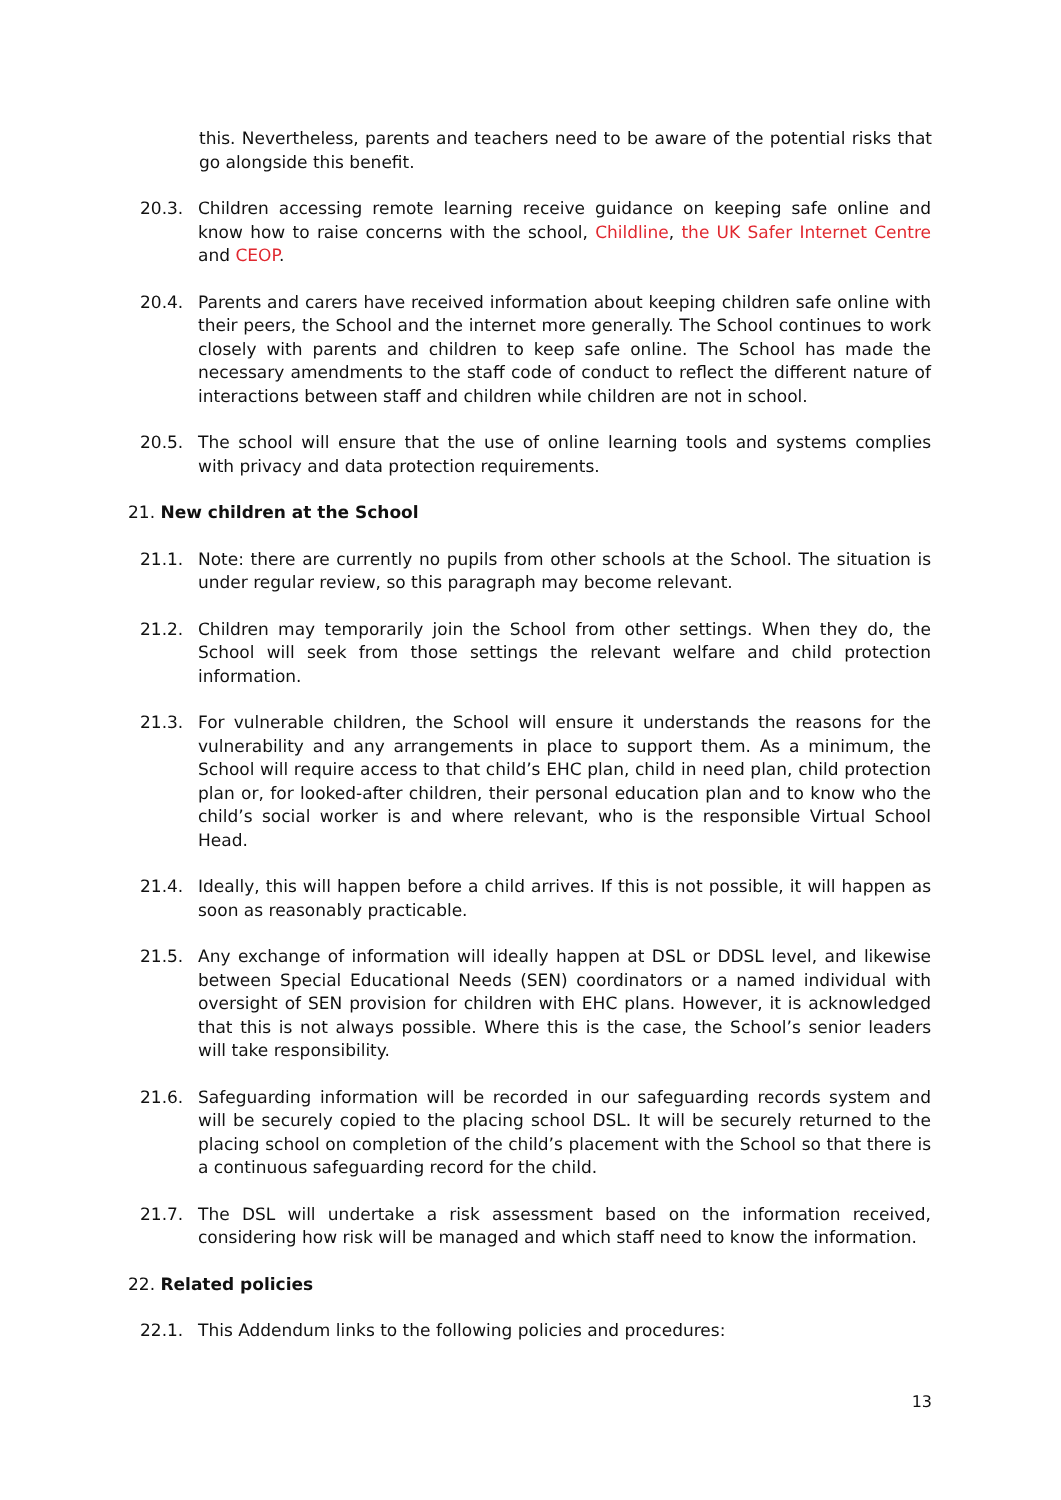this. Nevertheless, parents and teachers need to be aware of the potential risks that go alongside this benefit.
20.3. Children accessing remote learning receive guidance on keeping safe online and know how to raise concerns with the school, Childline, the UK Safer Internet Centre and CEOP.
20.4. Parents and carers have received information about keeping children safe online with their peers, the School and the internet more generally. The School continues to work closely with parents and children to keep safe online. The School has made the necessary amendments to the staff code of conduct to reflect the different nature of interactions between staff and children while children are not in school.
20.5. The school will ensure that the use of online learning tools and systems complies with privacy and data protection requirements.
21. New children at the School
21.1. Note: there are currently no pupils from other schools at the School. The situation is under regular review, so this paragraph may become relevant.
21.2. Children may temporarily join the School from other settings. When they do, the School will seek from those settings the relevant welfare and child protection information.
21.3. For vulnerable children, the School will ensure it understands the reasons for the vulnerability and any arrangements in place to support them. As a minimum, the School will require access to that child’s EHC plan, child in need plan, child protection plan or, for looked-after children, their personal education plan and to know who the child’s social worker is and where relevant, who is the responsible Virtual School Head.
21.4. Ideally, this will happen before a child arrives. If this is not possible, it will happen as soon as reasonably practicable.
21.5. Any exchange of information will ideally happen at DSL or DDSL level, and likewise between Special Educational Needs (SEN) coordinators or a named individual with oversight of SEN provision for children with EHC plans. However, it is acknowledged that this is not always possible. Where this is the case, the School’s senior leaders will take responsibility.
21.6. Safeguarding information will be recorded in our safeguarding records system and will be securely copied to the placing school DSL. It will be securely returned to the placing school on completion of the child’s placement with the School so that there is a continuous safeguarding record for the child.
21.7. The DSL will undertake a risk assessment based on the information received, considering how risk will be managed and which staff need to know the information.
22. Related policies
22.1. This Addendum links to the following policies and procedures:
13